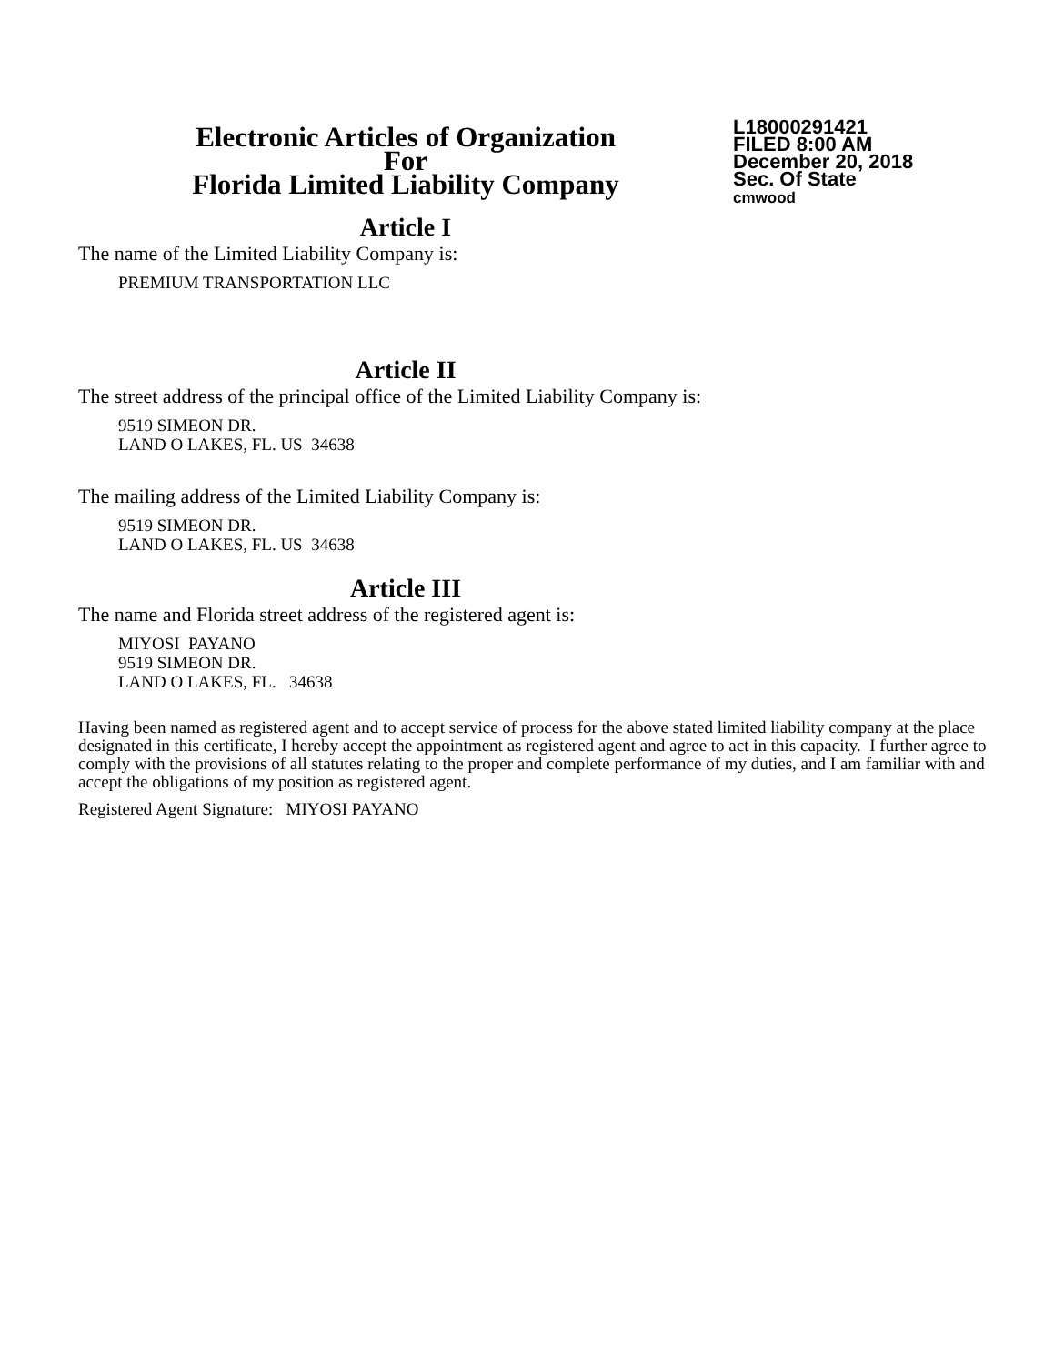Electronic Articles of Organization
For
Florida Limited Liability Company
L18000291421
FILED 8:00 AM
December 20, 2018
Sec. Of State
cmwood
Article I
The name of the Limited Liability Company is:
PREMIUM TRANSPORTATION LLC
Article II
The street address of the principal office of the Limited Liability Company is:
9519 SIMEON DR.
LAND O LAKES, FL. US 34638
The mailing address of the Limited Liability Company is:
9519 SIMEON DR.
LAND O LAKES, FL. US 34638
Article III
The name and Florida street address of the registered agent is:
MIYOSI PAYANO
9519 SIMEON DR.
LAND O LAKES, FL. 34638
Having been named as registered agent and to accept service of process for the above stated limited liability company at the place designated in this certificate, I hereby accept the appointment as registered agent and agree to act in this capacity. I further agree to comply with the provisions of all statutes relating to the proper and complete performance of my duties, and I am familiar with and accept the obligations of my position as registered agent.
Registered Agent Signature: MIYOSI PAYANO